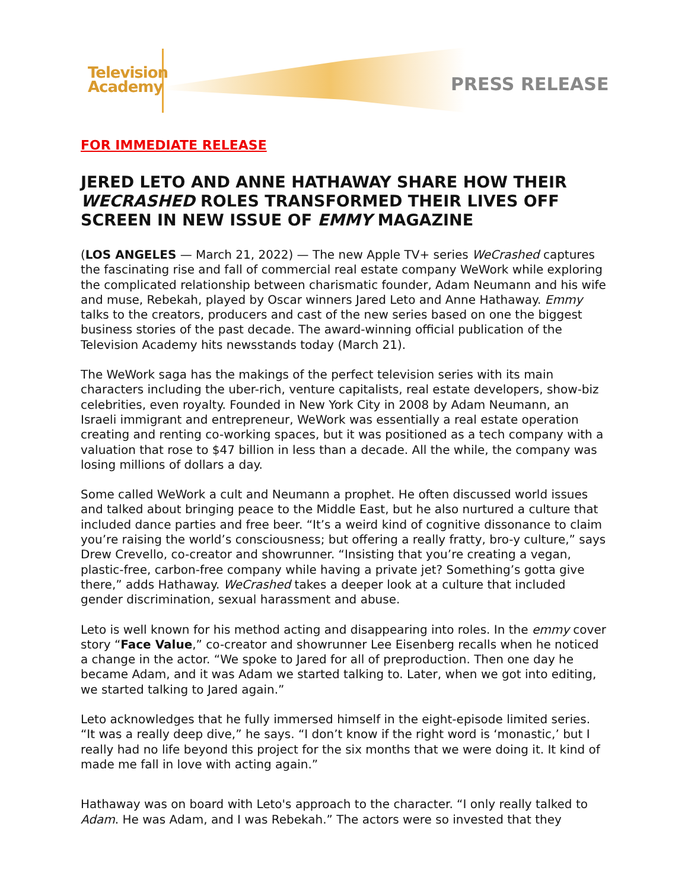Television
Academy
PRESS RELEASE
FOR IMMEDIATE RELEASE
JERED LETO AND ANNE HATHAWAY SHARE HOW THEIR WECRASHED ROLES TRANSFORMED THEIR LIVES OFF SCREEN IN NEW ISSUE OF EMMY MAGAZINE
(LOS ANGELES — March 21, 2022) — The new Apple TV+ series WeCrashed captures the fascinating rise and fall of commercial real estate company WeWork while exploring the complicated relationship between charismatic founder, Adam Neumann and his wife and muse, Rebekah, played by Oscar winners Jared Leto and Anne Hathaway. Emmy talks to the creators, producers and cast of the new series based on one the biggest business stories of the past decade. The award-winning official publication of the Television Academy hits newsstands today (March 21).
The WeWork saga has the makings of the perfect television series with its main characters including the uber-rich, venture capitalists, real estate developers, show-biz celebrities, even royalty. Founded in New York City in 2008 by Adam Neumann, an Israeli immigrant and entrepreneur, WeWork was essentially a real estate operation creating and renting co-working spaces, but it was positioned as a tech company with a valuation that rose to $47 billion in less than a decade. All the while, the company was losing millions of dollars a day.
Some called WeWork a cult and Neumann a prophet. He often discussed world issues and talked about bringing peace to the Middle East, but he also nurtured a culture that included dance parties and free beer. “It’s a weird kind of cognitive dissonance to claim you’re raising the world’s consciousness; but offering a really fratty, bro-y culture,” says Drew Crevello, co-creator and showrunner. “Insisting that you’re creating a vegan, plastic-free, carbon-free company while having a private jet? Something’s gotta give there,” adds Hathaway. WeCrashed takes a deeper look at a culture that included gender discrimination, sexual harassment and abuse.
Leto is well known for his method acting and disappearing into roles. In the emmy cover story “Face Value,” co-creator and showrunner Lee Eisenberg recalls when he noticed a change in the actor. “We spoke to Jared for all of preproduction. Then one day he became Adam, and it was Adam we started talking to. Later, when we got into editing, we started talking to Jared again.”
Leto acknowledges that he fully immersed himself in the eight-episode limited series. “It was a really deep dive,” he says. “I don’t know if the right word is ‘monastic,’ but I really had no life beyond this project for the six months that we were doing it. It kind of made me fall in love with acting again.”
Hathaway was on board with Leto's approach to the character. “I only really talked to Adam. He was Adam, and I was Rebekah.” The actors were so invested that they